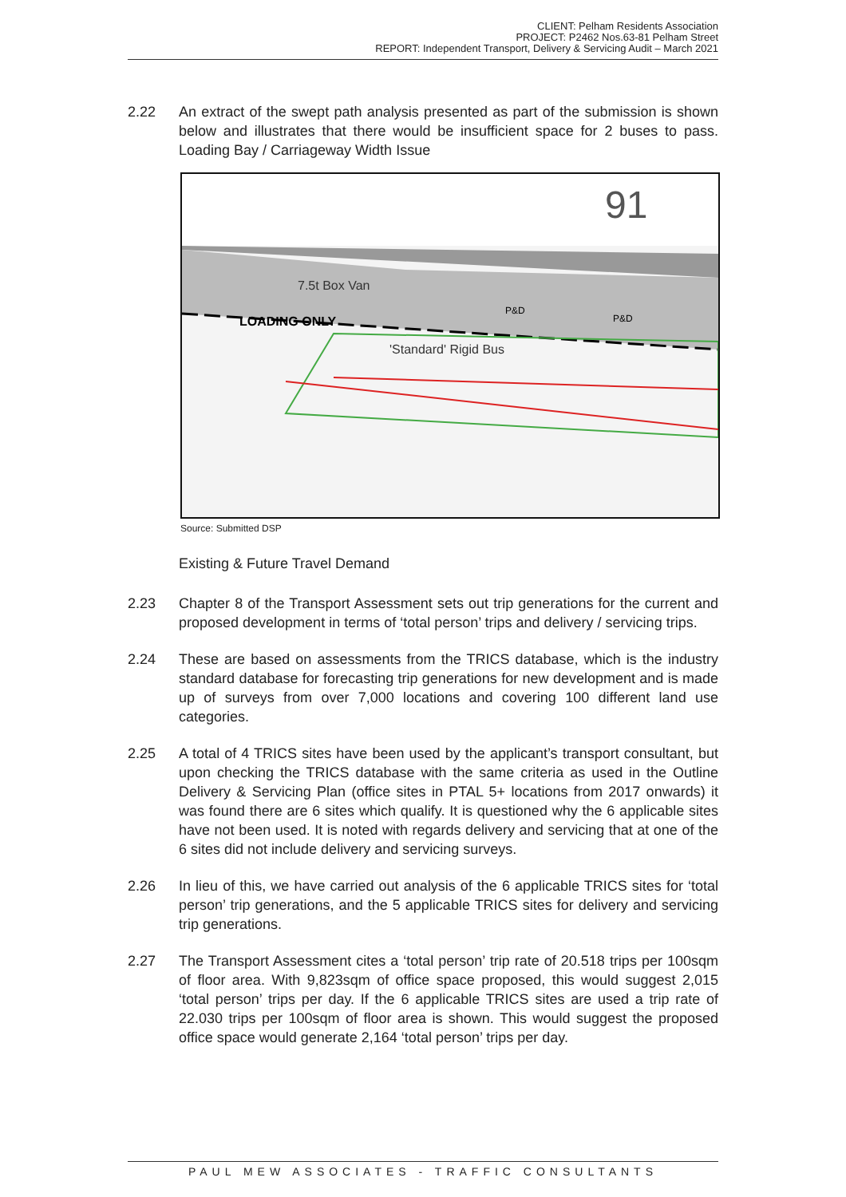CLIENT: Pelham Residents Association
PROJECT: P2462 Nos.63-81 Pelham Street
REPORT: Independent Transport, Delivery & Servicing Audit – March 2021
2.22 An extract of the swept path analysis presented as part of the submission is shown below and illustrates that there would be insufficient space for 2 buses to pass. Loading Bay / Carriageway Width Issue
91
LOADING ONLY
P&D
P&D
7.5t Box Van
'Standard' Rigid Bus
Source: Submitted DSP
Existing & Future Travel Demand
2.23 Chapter 8 of the Transport Assessment sets out trip generations for the current and proposed development in terms of ‘total person’ trips and delivery / servicing trips.
2.24 These are based on assessments from the TRICS database, which is the industry standard database for forecasting trip generations for new development and is made up of surveys from over 7,000 locations and covering 100 different land use categories.
2.25 A total of 4 TRICS sites have been used by the applicant’s transport consultant, but upon checking the TRICS database with the same criteria as used in the Outline Delivery & Servicing Plan (office sites in PTAL 5+ locations from 2017 onwards) it was found there are 6 sites which qualify. It is questioned why the 6 applicable sites have not been used. It is noted with regards delivery and servicing that at one of the 6 sites did not include delivery and servicing surveys.
2.26 In lieu of this, we have carried out analysis of the 6 applicable TRICS sites for ‘total person’ trip generations, and the 5 applicable TRICS sites for delivery and servicing trip generations.
2.27 The Transport Assessment cites a ‘total person’ trip rate of 20.518 trips per 100sqm of floor area. With 9,823sqm of office space proposed, this would suggest 2,015 ‘total person’ trips per day. If the 6 applicable TRICS sites are used a trip rate of 22.030 trips per 100sqm of floor area is shown. This would suggest the proposed office space would generate 2,164 ‘total person’ trips per day.
PAUL MEW ASSOCIATES - TRAFFIC CONSULTANTS